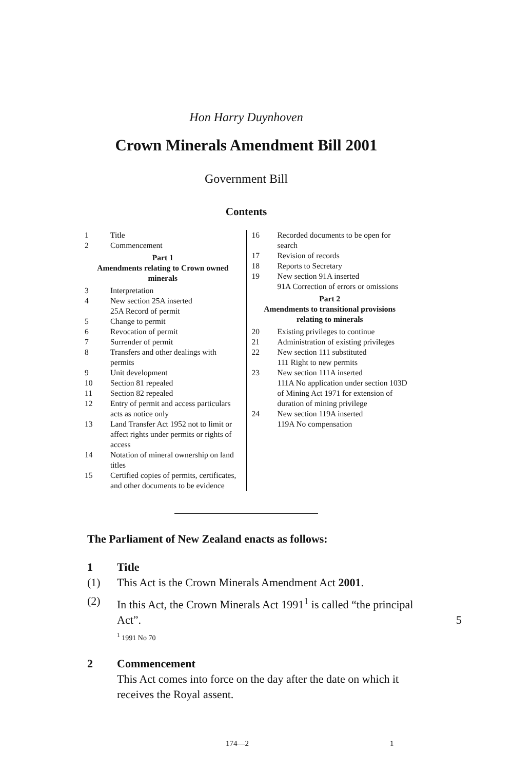Hon Harry Duynhoven
Crown Minerals Amendment Bill 2001
Government Bill
Contents
1 Title
2 Commencement
Part 1
Amendments relating to Crown owned minerals
3 Interpretation
4 New section 25A inserted
25A Record of permit
5 Change to permit
6 Revocation of permit
7 Surrender of permit
8 Transfers and other dealings with permits
9 Unit development
10 Section 81 repealed
11 Section 82 repealed
12 Entry of permit and access particulars acts as notice only
13 Land Transfer Act 1952 not to limit or affect rights under permits or rights of access
14 Notation of mineral ownership on land titles
15 Certified copies of permits, certificates, and other documents to be evidence
16 Recorded documents to be open for search
17 Revision of records
18 Reports to Secretary
19 New section 91A inserted
91A Correction of errors or omissions
Part 2
Amendments to transitional provisions relating to minerals
20 Existing privileges to continue
21 Administration of existing privileges
22 New section 111 substituted
111 Right to new permits
23 New section 111A inserted
111A No application under section 103D of Mining Act 1971 for extension of duration of mining privilege
24 New section 119A inserted
119A No compensation
The Parliament of New Zealand enacts as follows:
1 Title
(1) This Act is the Crown Minerals Amendment Act 2001.
(2) In this Act, the Crown Minerals Act 1991<sup>1</sup> is called “the principal Act”. 5
<sup>1</sup> 1991 No 70
2 Commencement
This Act comes into force on the day after the date on which it receives the Royal assent.
174—2 1